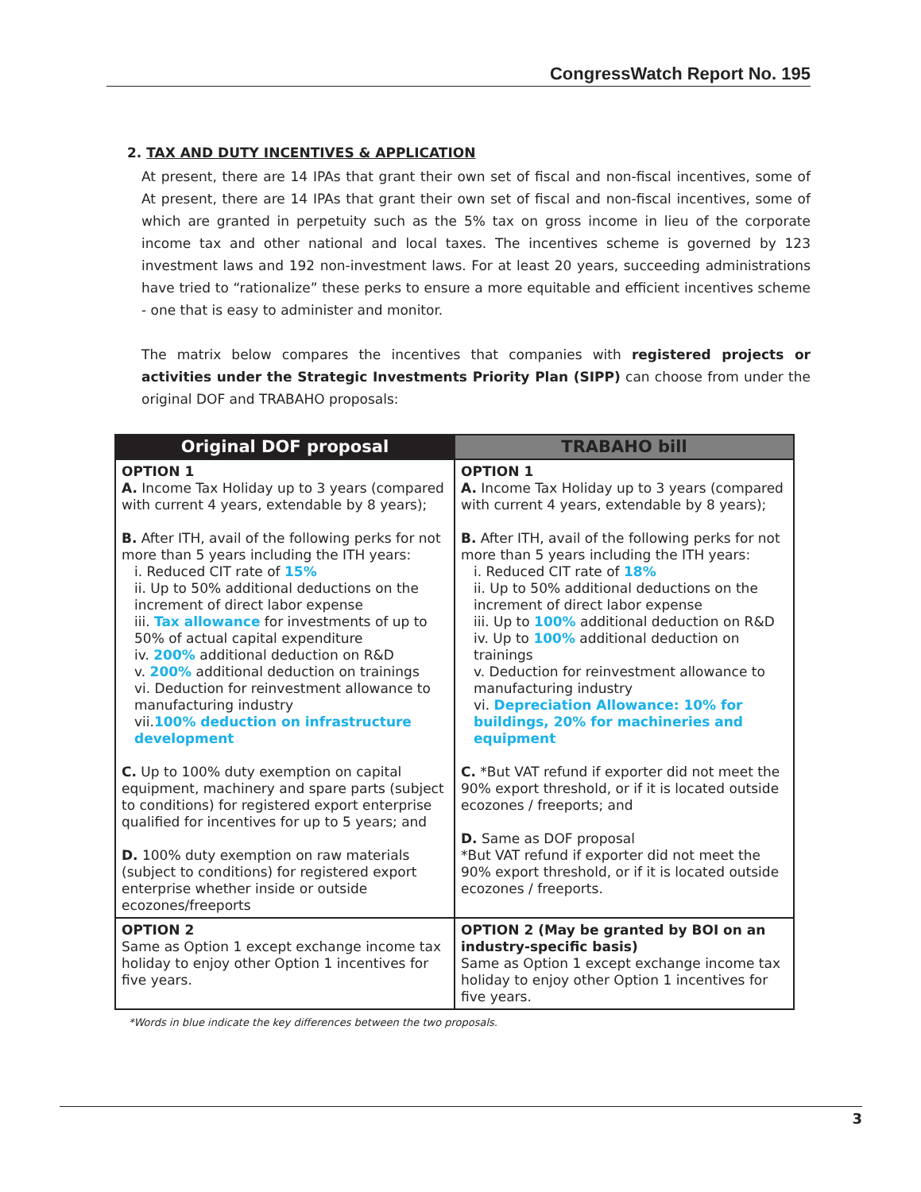CongressWatch Report No. 195
2. TAX AND DUTY INCENTIVES & APPLICATION
At present, there are 14 IPAs that grant their own set of fiscal and non-fiscal incentives, some of At present, there are 14 IPAs that grant their own set of fiscal and non-fiscal incentives, some of which are granted in perpetuity such as the 5% tax on gross income in lieu of the corporate income tax and other national and local taxes. The incentives scheme is governed by 123 investment laws and 192 non-investment laws. For at least 20 years, succeeding administrations have tried to “rationalize” these perks to ensure a more equitable and efficient incentives scheme - one that is easy to administer and monitor.
The matrix below compares the incentives that companies with registered projects or activities under the Strategic Investments Priority Plan (SIPP) can choose from under the original DOF and TRABAHO proposals:
| Original DOF proposal | TRABAHO bill |
| --- | --- |
| OPTION 1 A. Income Tax Holiday up to 3 years (compared with current 4 years, extendable by 8 years); B. After ITH, avail of the following perks for not more than 5 years including the ITH years: i. Reduced CIT rate of 15% ii. Up to 50% additional deductions on the increment of direct labor expense iii. Tax allowance for investments of up to 50% of actual capital expenditure iv. 200% additional deduction on R&D v. 200% additional deduction on trainings vi. Deduction for reinvestment allowance to manufacturing industry vii. 100% deduction on infrastructure development C. Up to 100% duty exemption on capital equipment, machinery and spare parts (subject to conditions) for registered export enterprise qualified for incentives for up to 5 years; and D. 100% duty exemption on raw materials (subject to conditions) for registered export enterprise whether inside or outside ecozones/freeports | OPTION 1 A. Income Tax Holiday up to 3 years (compared with current 4 years, extendable by 8 years); B. After ITH, avail of the following perks for not more than 5 years including the ITH years: i. Reduced CIT rate of 18% ii. Up to 50% additional deductions on the increment of direct labor expense iii. Up to 100% additional deduction on R&D iv. Up to 100% additional deduction on trainings v. Deduction for reinvestment allowance to manufacturing industry vi. Depreciation Allowance: 10% for buildings, 20% for machineries and equipment C. *But VAT refund if exporter did not meet the 90% export threshold, or if it is located outside ecozones / freeports; and D. Same as DOF proposal *But VAT refund if exporter did not meet the 90% export threshold, or if it is located outside ecozones / freeports. |
| OPTION 2 Same as Option 1 except exchange income tax holiday to enjoy other Option 1 incentives for five years. | OPTION 2 (May be granted by BOI on an industry-specific basis) Same as Option 1 except exchange income tax holiday to enjoy other Option 1 incentives for five years. |
*Words in blue indicate the key differences between the two proposals.
3